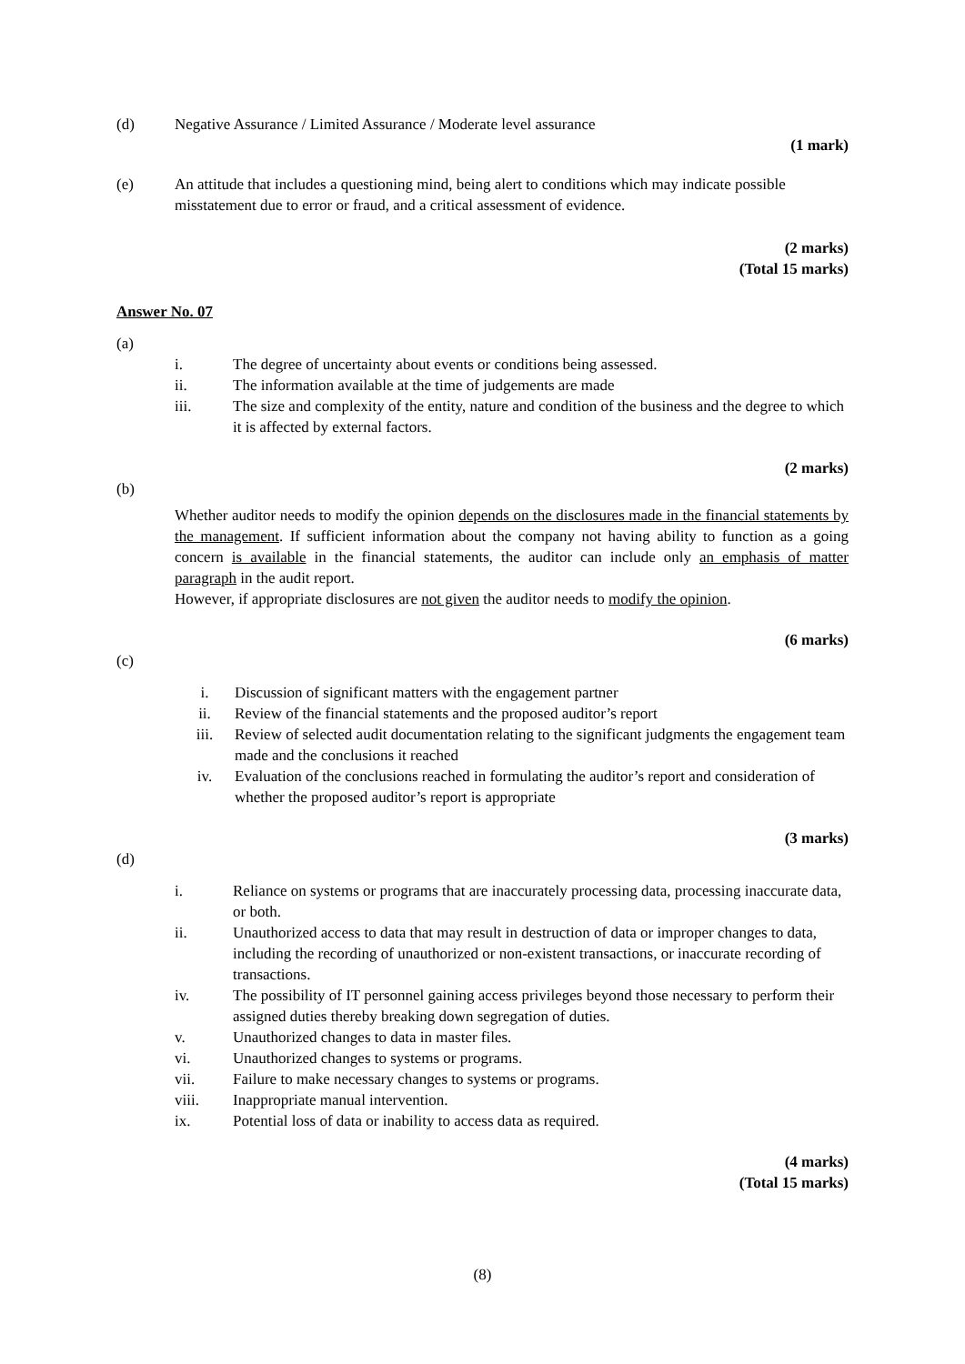(d) Negative Assurance / Limited Assurance / Moderate level assurance
(1 mark)
(e) An attitude that includes a questioning mind, being alert to conditions which may indicate possible misstatement due to error or fraud, and a critical assessment of evidence.
(2 marks)
(Total 15 marks)
Answer No. 07
(a)
i. The degree of uncertainty about events or conditions being assessed.
ii. The information available at the time of judgements are made
iii. The size and complexity of the entity, nature and condition of the business and the degree to which it is affected by external factors.
(2 marks)
(b)
Whether auditor needs to modify the opinion depends on the disclosures made in the financial statements by the management. If sufficient information about the company not having ability to function as a going concern is available in the financial statements, the auditor can include only an emphasis of matter paragraph in the audit report.
However, if appropriate disclosures are not given the auditor needs to modify the opinion.
(6 marks)
(c)
i. Discussion of significant matters with the engagement partner
ii. Review of the financial statements and the proposed auditor’s report
iii. Review of selected audit documentation relating to the significant judgments the engagement team made and the conclusions it reached
iv. Evaluation of the conclusions reached in formulating the auditor’s report and consideration of whether the proposed auditor’s report is appropriate
(3 marks)
(d)
i. Reliance on systems or programs that are inaccurately processing data, processing inaccurate data, or both.
ii. Unauthorized access to data that may result in destruction of data or improper changes to data, including the recording of unauthorized or non-existent transactions, or inaccurate recording of transactions.
iv. The possibility of IT personnel gaining access privileges beyond those necessary to perform their assigned duties thereby breaking down segregation of duties.
v. Unauthorized changes to data in master files.
vi. Unauthorized changes to systems or programs.
vii. Failure to make necessary changes to systems or programs.
viii. Inappropriate manual intervention.
ix. Potential loss of data or inability to access data as required.
(4 marks)
(Total 15 marks)
(8)